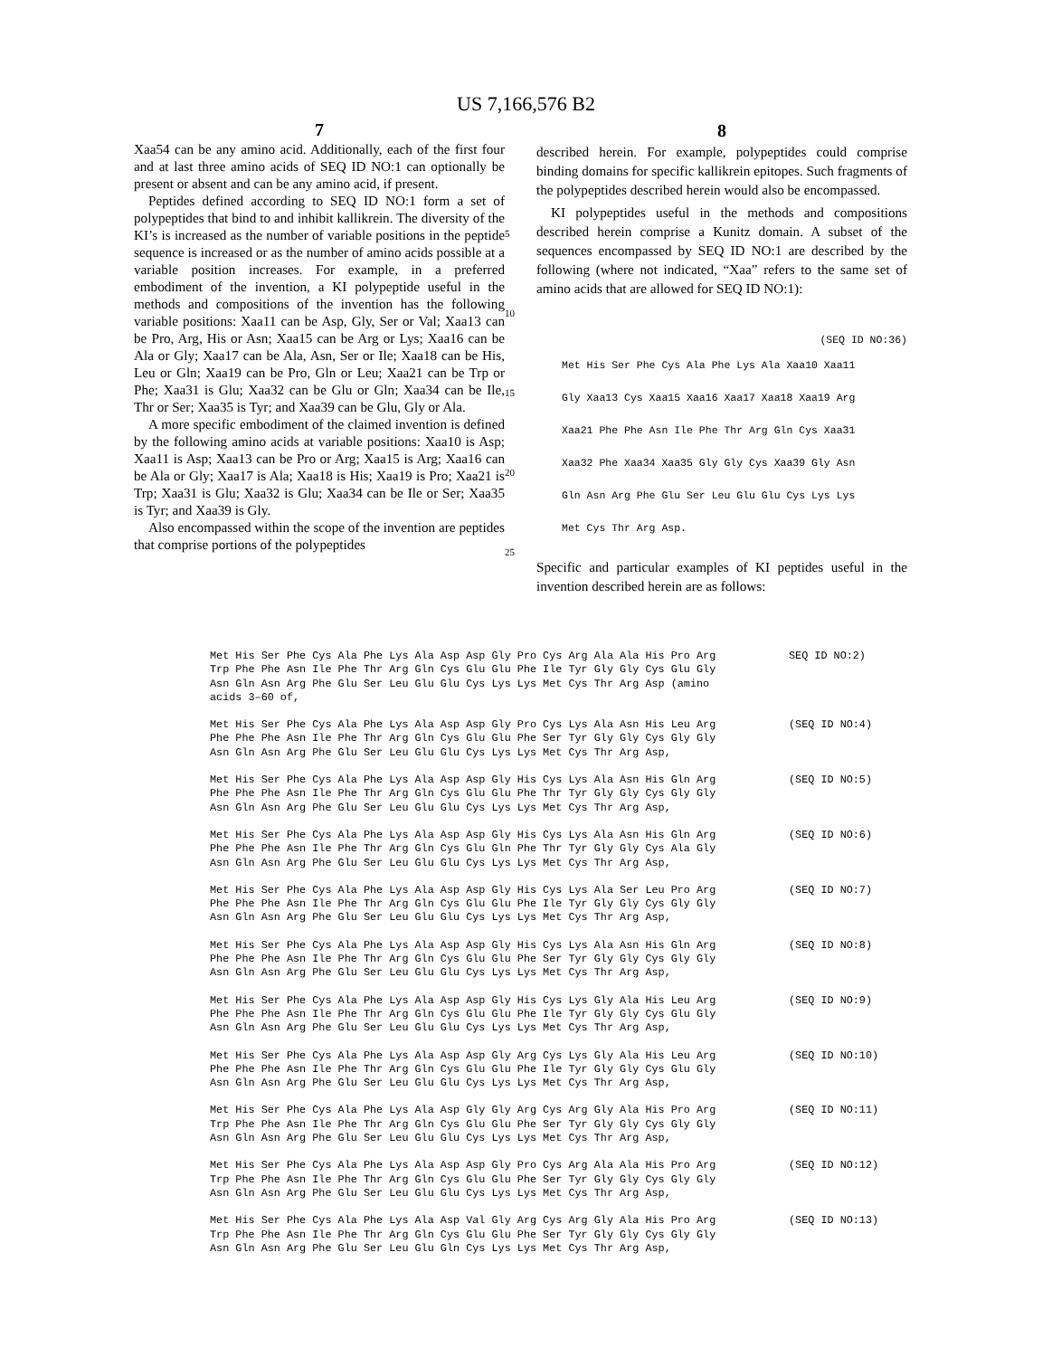US 7,166,576 B2
7
Xaa54 can be any amino acid. Additionally, each of the first four and at last three amino acids of SEQ ID NO:1 can optionally be present or absent and can be any amino acid, if present.
Peptides defined according to SEQ ID NO:1 form a set of polypeptides that bind to and inhibit kallikrein. The diversity of the KI’s is increased as the number of variable positions in the peptide sequence is increased or as the number of amino acids possible at a variable position increases. For example, in a preferred embodiment of the invention, a KI polypeptide useful in the methods and compositions of the invention has the following variable positions: Xaa11 can be Asp, Gly, Ser or Val; Xaa13 can be Pro, Arg, His or Asn; Xaa15 can be Arg or Lys; Xaa16 can be Ala or Gly; Xaa17 can be Ala, Asn, Ser or Ile; Xaa18 can be His, Leu or Gln; Xaa19 can be Pro, Gln or Leu; Xaa21 can be Trp or Phe; Xaa31 is Glu; Xaa32 can be Glu or Gln; Xaa34 can be Ile, Thr or Ser; Xaa35 is Tyr; and Xaa39 can be Glu, Gly or Ala.
A more specific embodiment of the claimed invention is defined by the following amino acids at variable positions: Xaa10 is Asp; Xaa11 is Asp; Xaa13 can be Pro or Arg; Xaa15 is Arg; Xaa16 can be Ala or Gly; Xaa17 is Ala; Xaa18 is His; Xaa19 is Pro; Xaa21 is Trp; Xaa31 is Glu; Xaa32 is Glu; Xaa34 can be Ile or Ser; Xaa35 is Tyr; and Xaa39 is Gly.
Also encompassed within the scope of the invention are peptides that comprise portions of the polypeptides
5
10
15
20
25
8
described herein. For example, polypeptides could comprise binding domains for specific kallikrein epitopes. Such fragments of the polypeptides described herein would also be encompassed.
KI polypeptides useful in the methods and compositions described herein comprise a Kunitz domain. A subset of the sequences encompassed by SEQ ID NO:1 are described by the following (where not indicated, “Xaa” refers to the same set of amino acids that are allowed for SEQ ID NO:1):
(SEQ ID NO:36)
Met His Ser Phe Cys Ala Phe Lys Ala Xaa10 Xaa11 Gly Xaa13 Cys Xaa15 Xaa16 Xaa17 Xaa18 Xaa19 Arg Xaa21 Phe Phe Asn Ile Phe Thr Arg Gln Cys Xaa31 Xaa32 Phe Xaa34 Xaa35 Gly Gly Cys Xaa39 Gly Asn Gln Asn Arg Phe Glu Ser Leu Glu Glu Cys Lys Lys Met Cys Thr Arg Asp.
Specific and particular examples of KI peptides useful in the invention described herein are as follows:
Met His Ser Phe Cys Ala Phe Lys Ala Asp Asp Gly Pro Cys Arg Ala Ala His Pro Arg Trp Phe Phe Asn Ile Phe Thr Arg Gln Cys Glu Glu Phe Ile Tyr Gly Gly Cys Glu Gly Asn Gln Asn Arg Phe Glu Ser Leu Glu Glu Cys Lys Lys Met Cys Thr Arg Asp (amino acids 3–60 of,
SEQ ID NO:2)
Met His Ser Phe Cys Ala Phe Lys Ala Asp Asp Gly Pro Cys Lys Ala Asn His Leu Arg Phe Phe Phe Asn Ile Phe Thr Arg Gln Cys Glu Glu Phe Ser Tyr Gly Gly Cys Gly Gly Asn Gln Asn Arg Phe Glu Ser Leu Glu Glu Cys Lys Lys Met Cys Thr Arg Asp,
(SEQ ID NO:4)
Met His Ser Phe Cys Ala Phe Lys Ala Asp Asp Gly His Cys Lys Ala Asn His Gln Arg Phe Phe Phe Asn Ile Phe Thr Arg Gln Cys Glu Glu Phe Thr Tyr Gly Gly Cys Gly Gly Asn Gln Asn Arg Phe Glu Ser Leu Glu Glu Cys Lys Lys Met Cys Thr Arg Asp,
(SEQ ID NO:5)
Met His Ser Phe Cys Ala Phe Lys Ala Asp Asp Gly His Cys Lys Ala Asn His Gln Arg Phe Phe Phe Asn Ile Phe Thr Arg Gln Cys Glu Gln Phe Thr Tyr Gly Gly Cys Ala Gly Asn Gln Asn Arg Phe Glu Ser Leu Glu Glu Cys Lys Lys Met Cys Thr Arg Asp,
(SEQ ID NO:6)
Met His Ser Phe Cys Ala Phe Lys Ala Asp Asp Gly His Cys Lys Ala Ser Leu Pro Arg Phe Phe Phe Asn Ile Phe Thr Arg Gln Cys Glu Glu Phe Ile Tyr Gly Gly Cys Gly Gly Asn Gln Asn Arg Phe Glu Ser Leu Glu Glu Cys Lys Lys Met Cys Thr Arg Asp,
(SEQ ID NO:7)
Met His Ser Phe Cys Ala Phe Lys Ala Asp Asp Gly His Cys Lys Ala Asn His Gln Arg Phe Phe Phe Asn Ile Phe Thr Arg Gln Cys Glu Glu Phe Ser Tyr Gly Gly Cys Gly Gly Asn Gln Asn Arg Phe Glu Ser Leu Glu Glu Cys Lys Lys Met Cys Thr Arg Asp,
(SEQ ID NO:8)
Met His Ser Phe Cys Ala Phe Lys Ala Asp Asp Gly His Cys Lys Gly Ala His Leu Arg Phe Phe Phe Asn Ile Phe Thr Arg Gln Cys Glu Glu Phe Ile Tyr Gly Gly Cys Glu Gly Asn Gln Asn Arg Phe Glu Ser Leu Glu Glu Cys Lys Lys Met Cys Thr Arg Asp,
(SEQ ID NO:9)
Met His Ser Phe Cys Ala Phe Lys Ala Asp Asp Gly Arg Cys Lys Gly Ala His Leu Arg Phe Phe Phe Asn Ile Phe Thr Arg Gln Cys Glu Glu Phe Ile Tyr Gly Gly Cys Glu Gly Asn Gln Asn Arg Phe Glu Ser Leu Glu Glu Cys Lys Lys Met Cys Thr Arg Asp,
(SEQ ID NO:10)
Met His Ser Phe Cys Ala Phe Lys Ala Asp Gly Gly Arg Cys Arg Gly Ala His Pro Arg Trp Phe Phe Asn Ile Phe Thr Arg Gln Cys Glu Glu Phe Ser Tyr Gly Gly Cys Gly Gly Asn Gln Asn Arg Phe Glu Ser Leu Glu Glu Cys Lys Lys Met Cys Thr Arg Asp,
(SEQ ID NO:11)
Met His Ser Phe Cys Ala Phe Lys Ala Asp Asp Gly Pro Cys Arg Ala Ala His Pro Arg Trp Phe Phe Asn Ile Phe Thr Arg Gln Cys Glu Glu Phe Ser Tyr Gly Gly Cys Gly Gly Asn Gln Asn Arg Phe Glu Ser Leu Glu Glu Cys Lys Lys Met Cys Thr Arg Asp,
(SEQ ID NO:12)
Met His Ser Phe Cys Ala Phe Lys Ala Asp Val Gly Arg Cys Arg Gly Ala His Pro Arg Trp Phe Phe Asn Ile Phe Thr Arg Gln Cys Glu Glu Phe Ser Tyr Gly Gly Cys Gly Gly Asn Gln Asn Arg Phe Glu Ser Leu Glu Gln Cys Lys Lys Met Cys Thr Arg Asp,
(SEQ ID NO:13)